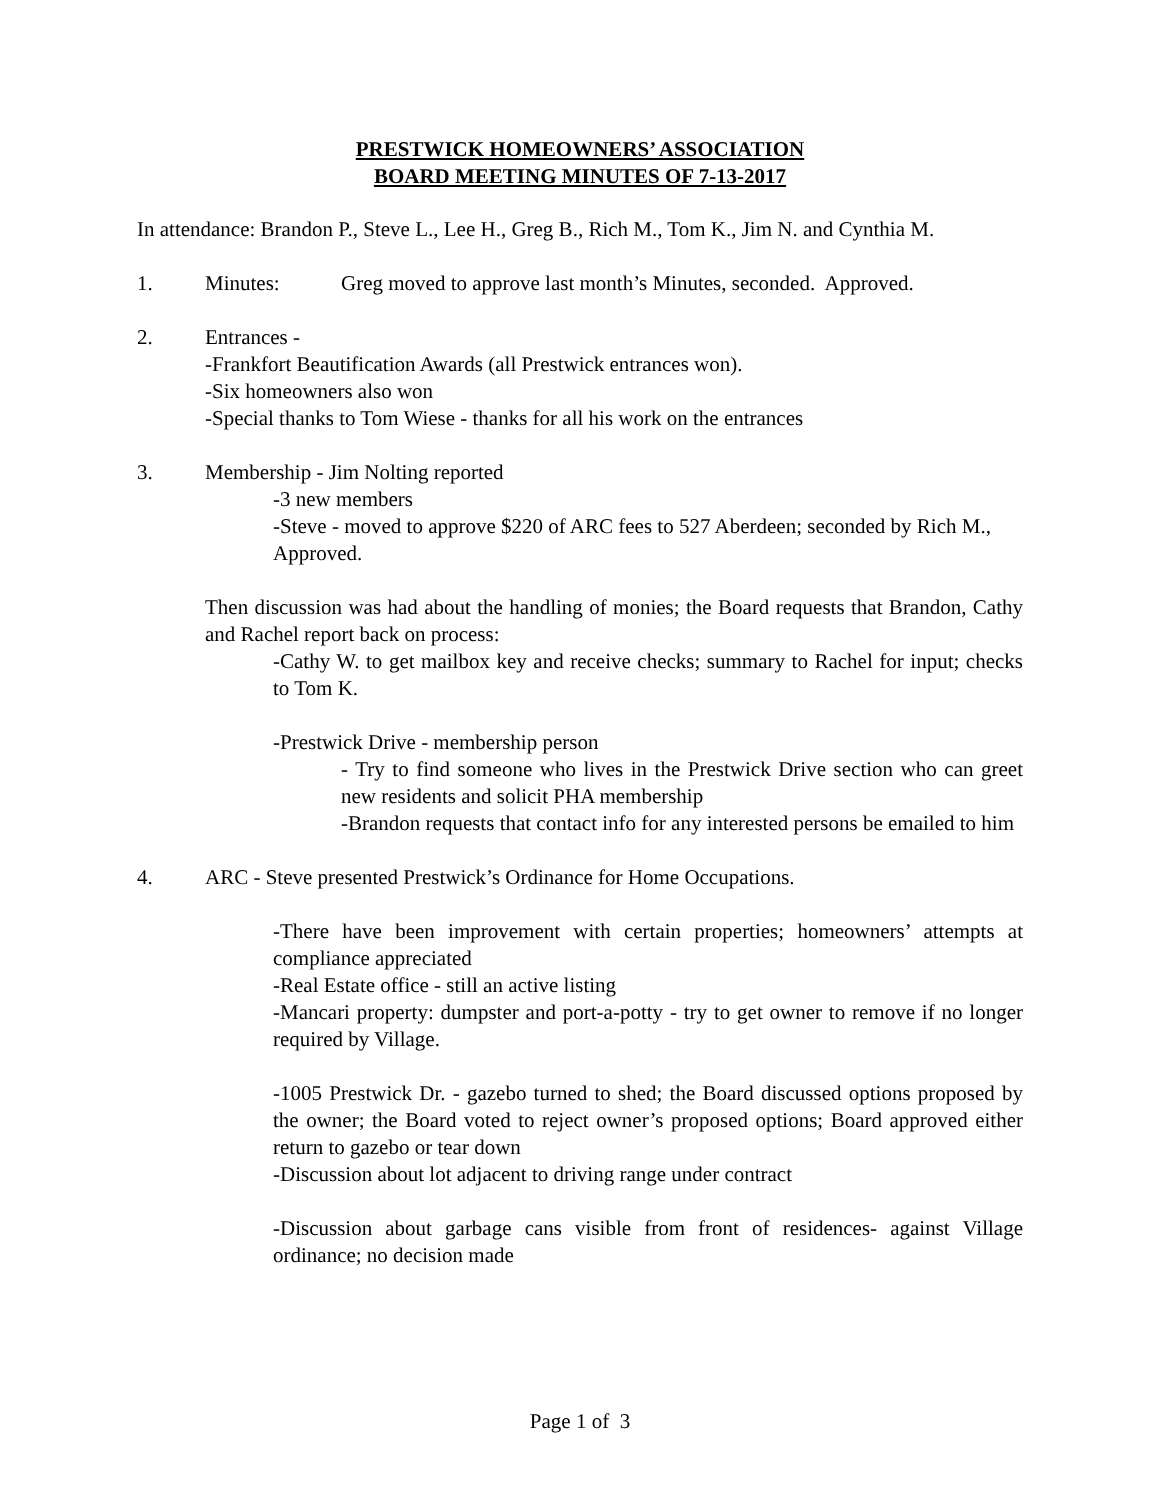PRESTWICK HOMEOWNERS’ ASSOCIATION
BOARD MEETING MINUTES OF 7-13-2017
In attendance: Brandon P., Steve L., Lee H., Greg B., Rich M., Tom K., Jim N. and Cynthia M.
1. Minutes: Greg moved to approve last month’s Minutes, seconded. Approved.
2. Entrances -
-Frankfort Beautification Awards (all Prestwick entrances won).
-Six homeowners also won
-Special thanks to Tom Wiese - thanks for all his work on the entrances
3. Membership - Jim Nolting reported
-3 new members
-Steve - moved to approve $220 of ARC fees to 527 Aberdeen; seconded by Rich M., Approved.
Then discussion was had about the handling of monies; the Board requests that Brandon, Cathy and Rachel report back on process:
-Cathy W. to get mailbox key and receive checks; summary to Rachel for input; checks to Tom K.
-Prestwick Drive - membership person
- Try to find someone who lives in the Prestwick Drive section who can greet new residents and solicit PHA membership
-Brandon requests that contact info for any interested persons be emailed to him
4. ARC - Steve presented Prestwick’s Ordinance for Home Occupations.
-There have been improvement with certain properties; homeowners’ attempts at compliance appreciated
-Real Estate office - still an active listing
-Mancari property: dumpster and port-a-potty - try to get owner to remove if no longer required by Village.
-1005 Prestwick Dr. - gazebo turned to shed; the Board discussed options proposed by the owner; the Board voted to reject owner’s proposed options; Board approved either return to gazebo or tear down
-Discussion about lot adjacent to driving range under contract
-Discussion about garbage cans visible from front of residences- against Village ordinance; no decision made
Page 1 of 3